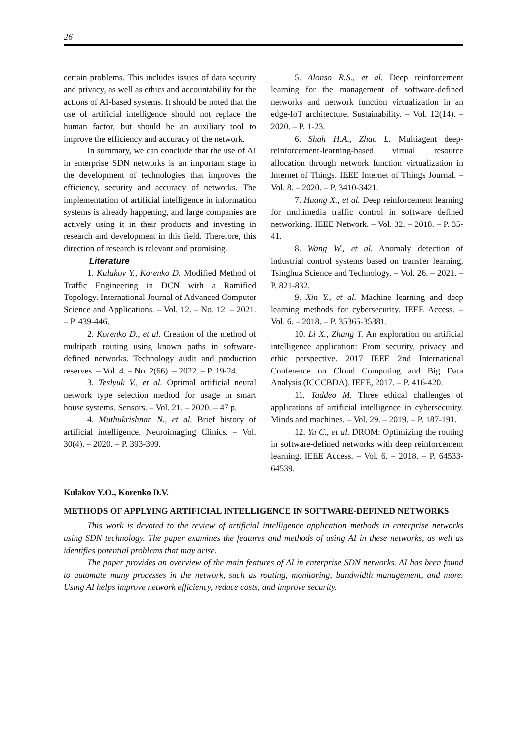26
certain problems. This includes issues of data security and privacy, as well as ethics and accountability for the actions of AI-based systems. It should be noted that the use of artificial intelligence should not replace the human factor, but should be an auxiliary tool to improve the efficiency and accuracy of the network.
In summary, we can conclude that the use of AI in enterprise SDN networks is an important stage in the development of technologies that improves the efficiency, security and accuracy of networks. The implementation of artificial intelligence in information systems is already happening, and large companies are actively using it in their products and investing in research and development in this field. Therefore, this direction of research is relevant and promising.
Literature
1. Kulakov Y., Korenko D. Modified Method of Traffic Engineering in DCN with a Ramified Topology. International Journal of Advanced Computer Science and Applications. – Vol. 12. – No. 12. – 2021. – P. 439-446.
2. Korenko D., et al. Creation of the method of multipath routing using known paths in software-defined networks. Technology audit and production reserves. – Vol. 4. – No. 2(66). – 2022. – P. 19-24.
3. Teslyuk V., et al. Optimal artificial neural network type selection method for usage in smart house systems. Sensors. – Vol. 21. – 2020. – 47 p.
4. Muthukrishnan N., et al. Brief history of artificial intelligence. Neuroimaging Clinics. – Vol. 30(4). – 2020. – P. 393-399.
5. Alonso R.S., et al. Deep reinforcement learning for the management of software-defined networks and network function virtualization in an edge-IoT architecture. Sustainability. – Vol. 12(14). – 2020. – P. 1-23.
6. Shah H.A., Zhao L. Multiagent deep-reinforcement-learning-based virtual resource allocation through network function virtualization in Internet of Things. IEEE Internet of Things Journal. – Vol. 8. – 2020. – P. 3410-3421.
7. Huang X., et al. Deep reinforcement learning for multimedia traffic control in software defined networking. IEEE Network. – Vol. 32. – 2018. – P. 35-41.
8. Wang W., et al. Anomaly detection of industrial control systems based on transfer learning. Tsinghua Science and Technology. – Vol. 26. – 2021. – P. 821-832.
9. Xin Y., et al. Machine learning and deep learning methods for cybersecurity. IEEE Access. – Vol. 6. – 2018. – P. 35365-35381.
10. Li X., Zhang T. An exploration on artificial intelligence application: From security, privacy and ethic perspective. 2017 IEEE 2nd International Conference on Cloud Computing and Big Data Analysis (ICCCBDA). IEEE, 2017. – P. 416-420.
11. Taddeo M. Three ethical challenges of applications of artificial intelligence in cybersecurity. Minds and machines. – Vol. 29. – 2019. – P. 187-191.
12. Yu C., et al. DROM: Optimizing the routing in software-defined networks with deep reinforcement learning. IEEE Access. – Vol. 6. – 2018. – P. 64533-64539.
Kulakov Y.O., Korenko D.V.
METHODS OF APPLYING ARTIFICIAL INTELLIGENCE IN SOFTWARE-DEFINED NETWORKS
This work is devoted to the review of artificial intelligence application methods in enterprise networks using SDN technology. The paper examines the features and methods of using AI in these networks, as well as identifies potential problems that may arise.
The paper provides an overview of the main features of AI in enterprise SDN networks. AI has been found to automate many processes in the network, such as routing, monitoring, bandwidth management, and more. Using AI helps improve network efficiency, reduce costs, and improve security.